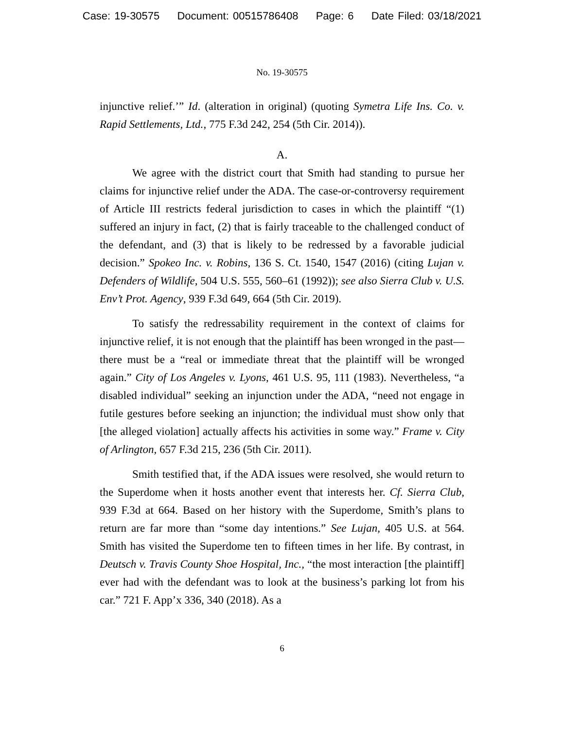Case: 19-30575 Document: 00515786408 Page: 6 Date Filed: 03/18/2021
No. 19-30575
injunctive relief.’” Id. (alteration in original) (quoting Symetra Life Ins. Co. v. Rapid Settlements, Ltd., 775 F.3d 242, 254 (5th Cir. 2014)).
A.
We agree with the district court that Smith had standing to pursue her claims for injunctive relief under the ADA. The case-or-controversy requirement of Article III restricts federal jurisdiction to cases in which the plaintiff “(1) suffered an injury in fact, (2) that is fairly traceable to the challenged conduct of the defendant, and (3) that is likely to be redressed by a favorable judicial decision.” Spokeo Inc. v. Robins, 136 S. Ct. 1540, 1547 (2016) (citing Lujan v. Defenders of Wildlife, 504 U.S. 555, 560–61 (1992)); see also Sierra Club v. U.S. Env’t Prot. Agency, 939 F.3d 649, 664 (5th Cir. 2019).
To satisfy the redressability requirement in the context of claims for injunctive relief, it is not enough that the plaintiff has been wronged in the past—there must be a “real or immediate threat that the plaintiff will be wronged again.” City of Los Angeles v. Lyons, 461 U.S. 95, 111 (1983). Nevertheless, “a disabled individual” seeking an injunction under the ADA, “need not engage in futile gestures before seeking an injunction; the individual must show only that [the alleged violation] actually affects his activities in some way.” Frame v. City of Arlington, 657 F.3d 215, 236 (5th Cir. 2011).
Smith testified that, if the ADA issues were resolved, she would return to the Superdome when it hosts another event that interests her. Cf. Sierra Club, 939 F.3d at 664. Based on her history with the Superdome, Smith’s plans to return are far more than “some day intentions.” See Lujan, 405 U.S. at 564. Smith has visited the Superdome ten to fifteen times in her life. By contrast, in Deutsch v. Travis County Shoe Hospital, Inc., “the most interaction [the plaintiff] ever had with the defendant was to look at the business’s parking lot from his car.” 721 F. App’x 336, 340 (2018). As a
6